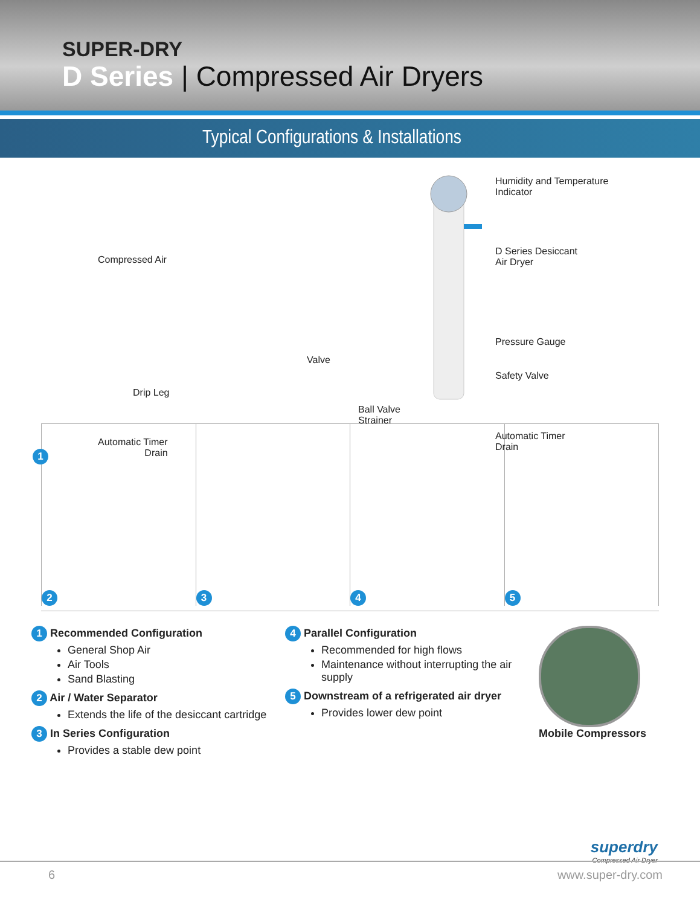SUPER-DRY
D Series | Compressed Air Dryers
Typical Configurations & Installations
Compressed Air
Drip Leg
Automatic Timer
Drain
Valve
Ball Valve
Strainer
Humidity and Temperature
Indicator
D Series Desiccant
Air Dryer
Pressure Gauge
Safety Valve
Automatic Timer
Drain
1
2
3
4
5
1 Recommended Configuration
General Shop Air
Air Tools
Sand Blasting
2 Air / Water Separator
Extends the life of the desiccant cartridge
3 In Series Configuration
Provides a stable dew point
4 Parallel Configuration
Recommended for high flows
Maintenance without interrupting the air supply
5 Downstream of a refrigerated air dryer
Provides lower dew point
Mobile Compressors
superdry
Compressed Air Dryer
6 www.super-dry.com